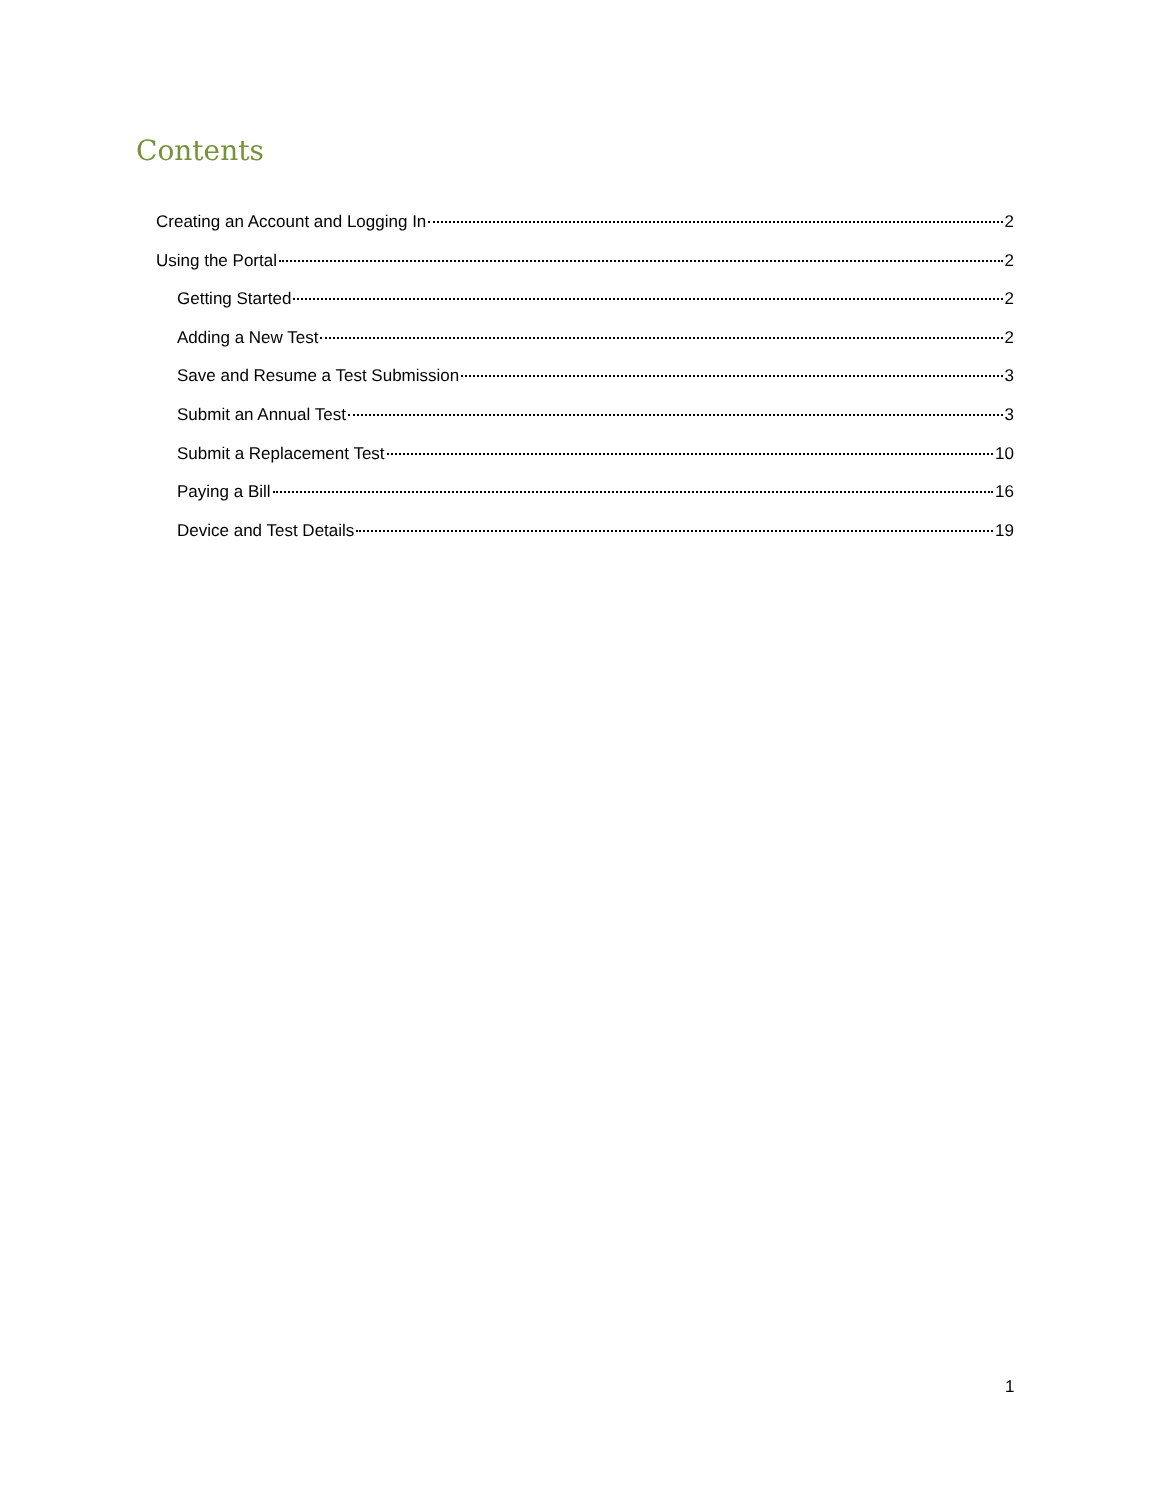Contents
Creating an Account and Logging In 2
Using the Portal 2
Getting Started 2
Adding a New Test 2
Save and Resume a Test Submission 3
Submit an Annual Test 3
Submit a Replacement Test 10
Paying a Bill 16
Device and Test Details 19
1